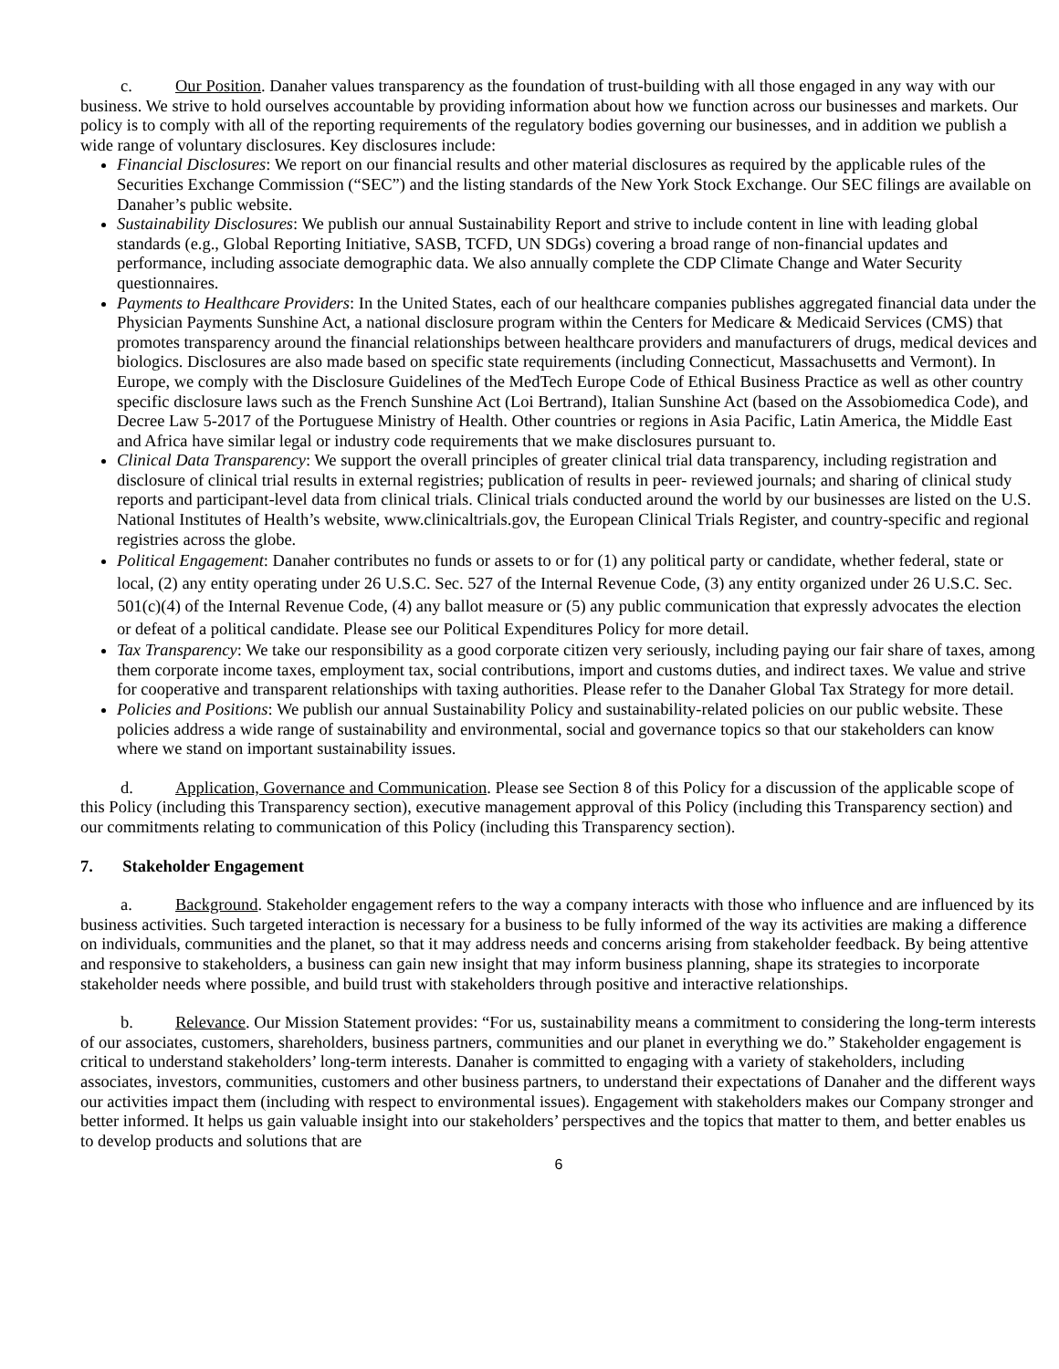c. Our Position. Danaher values transparency as the foundation of trust-building with all those engaged in any way with our business. We strive to hold ourselves accountable by providing information about how we function across our businesses and markets. Our policy is to comply with all of the reporting requirements of the regulatory bodies governing our businesses, and in addition we publish a wide range of voluntary disclosures. Key disclosures include:
Financial Disclosures: We report on our financial results and other material disclosures as required by the applicable rules of the Securities Exchange Commission (“SEC”) and the listing standards of the New York Stock Exchange. Our SEC filings are available on Danaher’s public website.
Sustainability Disclosures: We publish our annual Sustainability Report and strive to include content in line with leading global standards (e.g., Global Reporting Initiative, SASB, TCFD, UN SDGs) covering a broad range of non-financial updates and performance, including associate demographic data. We also annually complete the CDP Climate Change and Water Security questionnaires.
Payments to Healthcare Providers: In the United States, each of our healthcare companies publishes aggregated financial data under the Physician Payments Sunshine Act, a national disclosure program within the Centers for Medicare & Medicaid Services (CMS) that promotes transparency around the financial relationships between healthcare providers and manufacturers of drugs, medical devices and biologics. Disclosures are also made based on specific state requirements (including Connecticut, Massachusetts and Vermont). In Europe, we comply with the Disclosure Guidelines of the MedTech Europe Code of Ethical Business Practice as well as other country specific disclosure laws such as the French Sunshine Act (Loi Bertrand), Italian Sunshine Act (based on the Assobiomedica Code), and Decree Law 5-2017 of the Portuguese Ministry of Health. Other countries or regions in Asia Pacific, Latin America, the Middle East and Africa have similar legal or industry code requirements that we make disclosures pursuant to.
Clinical Data Transparency: We support the overall principles of greater clinical trial data transparency, including registration and disclosure of clinical trial results in external registries; publication of results in peer- reviewed journals; and sharing of clinical study reports and participant-level data from clinical trials. Clinical trials conducted around the world by our businesses are listed on the U.S. National Institutes of Health’s website, www.clinicaltrials.gov, the European Clinical Trials Register, and country-specific and regional registries across the globe.
Political Engagement: Danaher contributes no funds or assets to or for (1) any political party or candidate, whether federal, state or local, (2) any entity operating under 26 U.S.C. Sec. 527 of the Internal Revenue Code, (3) any entity organized under 26 U.S.C. Sec. 501(c)(4) of the Internal Revenue Code, (4) any ballot measure or (5) any public communication that expressly advocates the election or defeat of a political candidate. Please see our Political Expenditures Policy for more detail.
Tax Transparency: We take our responsibility as a good corporate citizen very seriously, including paying our fair share of taxes, among them corporate income taxes, employment tax, social contributions, import and customs duties, and indirect taxes. We value and strive for cooperative and transparent relationships with taxing authorities. Please refer to the Danaher Global Tax Strategy for more detail.
Policies and Positions: We publish our annual Sustainability Policy and sustainability-related policies on our public website. These policies address a wide range of sustainability and environmental, social and governance topics so that our stakeholders can know where we stand on important sustainability issues.
d. Application, Governance and Communication. Please see Section 8 of this Policy for a discussion of the applicable scope of this Policy (including this Transparency section), executive management approval of this Policy (including this Transparency section) and our commitments relating to communication of this Policy (including this Transparency section).
7. Stakeholder Engagement
a. Background. Stakeholder engagement refers to the way a company interacts with those who influence and are influenced by its business activities. Such targeted interaction is necessary for a business to be fully informed of the way its activities are making a difference on individuals, communities and the planet, so that it may address needs and concerns arising from stakeholder feedback. By being attentive and responsive to stakeholders, a business can gain new insight that may inform business planning, shape its strategies to incorporate stakeholder needs where possible, and build trust with stakeholders through positive and interactive relationships.
b. Relevance. Our Mission Statement provides: “For us, sustainability means a commitment to considering the long-term interests of our associates, customers, shareholders, business partners, communities and our planet in everything we do.” Stakeholder engagement is critical to understand stakeholders’ long-term interests. Danaher is committed to engaging with a variety of stakeholders, including associates, investors, communities, customers and other business partners, to understand their expectations of Danaher and the different ways our activities impact them (including with respect to environmental issues). Engagement with stakeholders makes our Company stronger and better informed. It helps us gain valuable insight into our stakeholders’ perspectives and the topics that matter to them, and better enables us to develop products and solutions that are
6